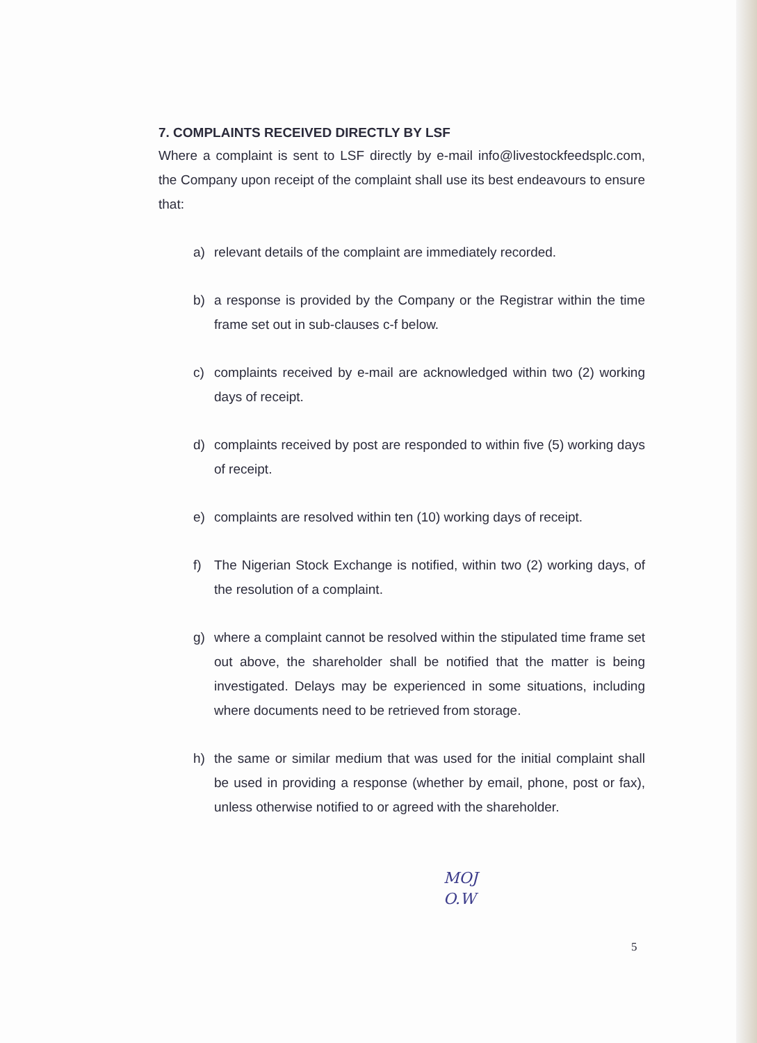7. COMPLAINTS RECEIVED DIRECTLY BY LSF
Where a complaint is sent to LSF directly by e-mail info@livestockfeedsplc.com, the Company upon receipt of the complaint shall use its best endeavours to ensure that:
a) relevant details of the complaint are immediately recorded.
b) a response is provided by the Company or the Registrar within the time frame set out in sub-clauses c-f below.
c) complaints received by e-mail are acknowledged within two (2) working days of receipt.
d) complaints received by post are responded to within five (5) working days of receipt.
e) complaints are resolved within ten (10) working days of receipt.
f) The Nigerian Stock Exchange is notified, within two (2) working days, of the resolution of a complaint.
g) where a complaint cannot be resolved within the stipulated time frame set out above, the shareholder shall be notified that the matter is being investigated. Delays may be experienced in some situations, including where documents need to be retrieved from storage.
h) the same or similar medium that was used for the initial complaint shall be used in providing a response (whether by email, phone, post or fax), unless otherwise notified to or agreed with the shareholder.
MOJ
O.W
5